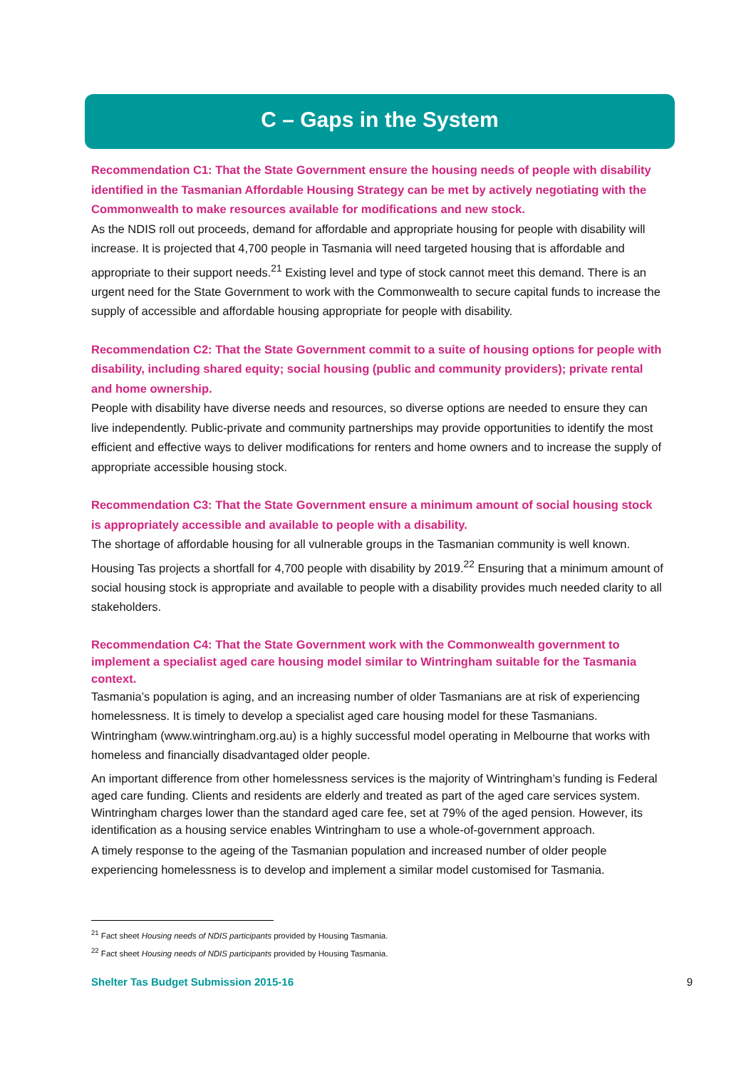C – Gaps in the System
Recommendation C1: That the State Government ensure the housing needs of people with disability identified in the Tasmanian Affordable Housing Strategy can be met by actively negotiating with the Commonwealth to make resources available for modifications and new stock.
As the NDIS roll out proceeds, demand for affordable and appropriate housing for people with disability will increase. It is projected that 4,700 people in Tasmania will need targeted housing that is affordable and appropriate to their support needs.<sup>21</sup> Existing level and type of stock cannot meet this demand. There is an urgent need for the State Government to work with the Commonwealth to secure capital funds to increase the supply of accessible and affordable housing appropriate for people with disability.
Recommendation C2: That the State Government commit to a suite of housing options for people with disability, including shared equity; social housing (public and community providers); private rental and home ownership.
People with disability have diverse needs and resources, so diverse options are needed to ensure they can live independently. Public-private and community partnerships may provide opportunities to identify the most efficient and effective ways to deliver modifications for renters and home owners and to increase the supply of appropriate accessible housing stock.
Recommendation C3: That the State Government ensure a minimum amount of social housing stock is appropriately accessible and available to people with a disability.
The shortage of affordable housing for all vulnerable groups in the Tasmanian community is well known. Housing Tas projects a shortfall for 4,700 people with disability by 2019.<sup>22</sup> Ensuring that a minimum amount of social housing stock is appropriate and available to people with a disability provides much needed clarity to all stakeholders.
Recommendation C4: That the State Government work with the Commonwealth government to implement a specialist aged care housing model similar to Wintringham suitable for the Tasmania context.
Tasmania’s population is aging, and an increasing number of older Tasmanians are at risk of experiencing homelessness. It is timely to develop a specialist aged care housing model for these Tasmanians. Wintringham (www.wintringham.org.au) is a highly successful model operating in Melbourne that works with homeless and financially disadvantaged older people.
An important difference from other homelessness services is the majority of Wintringham’s funding is Federal aged care funding. Clients and residents are elderly and treated as part of the aged care services system. Wintringham charges lower than the standard aged care fee, set at 79% of the aged pension. However, its identification as a housing service enables Wintringham to use a whole-of-government approach.
A timely response to the ageing of the Tasmanian population and increased number of older people experiencing homelessness is to develop and implement a similar model customised for Tasmania.
<sup>21</sup> Fact sheet Housing needs of NDIS participants provided by Housing Tasmania.
<sup>22</sup> Fact sheet Housing needs of NDIS participants provided by Housing Tasmania.
Shelter Tas Budget Submission 2015-16 9